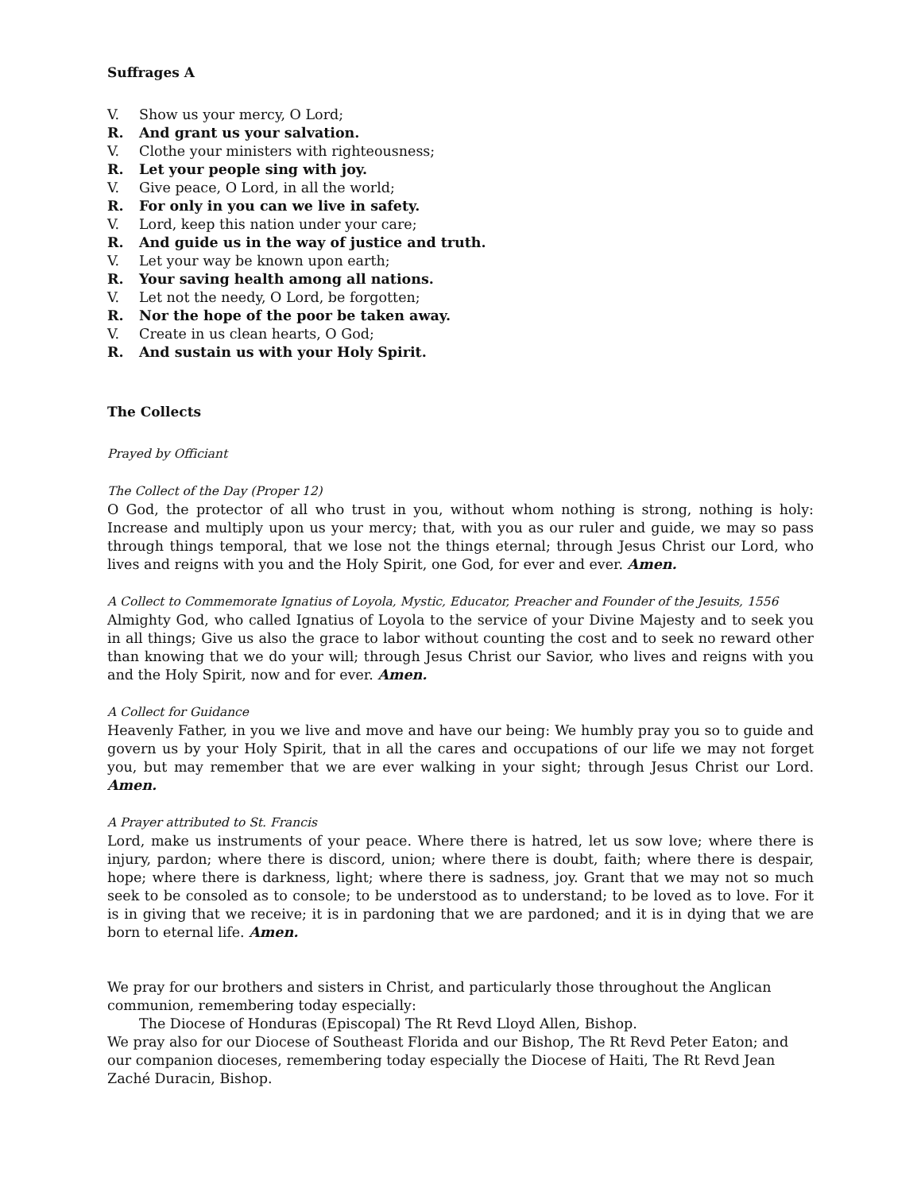Suffrages A
V. Show us your mercy, O Lord;
R. And grant us your salvation.
V. Clothe your ministers with righteousness;
R. Let your people sing with joy.
V. Give peace, O Lord, in all the world;
R. For only in you can we live in safety.
V. Lord, keep this nation under your care;
R. And guide us in the way of justice and truth.
V. Let your way be known upon earth;
R. Your saving health among all nations.
V. Let not the needy, O Lord, be forgotten;
R. Nor the hope of the poor be taken away.
V. Create in us clean hearts, O God;
R. And sustain us with your Holy Spirit.
The Collects
Prayed by Officiant
The Collect of the Day (Proper 12)
O God, the protector of all who trust in you, without whom nothing is strong, nothing is holy: Increase and multiply upon us your mercy; that, with you as our ruler and guide, we may so pass through things temporal, that we lose not the things eternal; through Jesus Christ our Lord, who lives and reigns with you and the Holy Spirit, one God, for ever and ever. Amen.
A Collect to Commemorate Ignatius of Loyola, Mystic, Educator, Preacher and Founder of the Jesuits, 1556
Almighty God, who called Ignatius of Loyola to the service of your Divine Majesty and to seek you in all things; Give us also the grace to labor without counting the cost and to seek no reward other than knowing that we do your will; through Jesus Christ our Savior, who lives and reigns with you and the Holy Spirit, now and for ever. Amen.
A Collect for Guidance
Heavenly Father, in you we live and move and have our being: We humbly pray you so to guide and govern us by your Holy Spirit, that in all the cares and occupations of our life we may not forget you, but may remember that we are ever walking in your sight; through Jesus Christ our Lord. Amen.
A Prayer attributed to St. Francis
Lord, make us instruments of your peace. Where there is hatred, let us sow love; where there is injury, pardon; where there is discord, union; where there is doubt, faith; where there is despair, hope; where there is darkness, light; where there is sadness, joy. Grant that we may not so much seek to be consoled as to console; to be understood as to understand; to be loved as to love. For it is in giving that we receive; it is in pardoning that we are pardoned; and it is in dying that we are born to eternal life. Amen.
We pray for our brothers and sisters in Christ, and particularly those throughout the Anglican communion, remembering today especially:
The Diocese of Honduras (Episcopal) The Rt Revd Lloyd Allen, Bishop.
We pray also for our Diocese of Southeast Florida and our Bishop, The Rt Revd Peter Eaton; and our companion dioceses, remembering today especially the Diocese of Haiti, The Rt Revd Jean Zaché Duracin, Bishop.